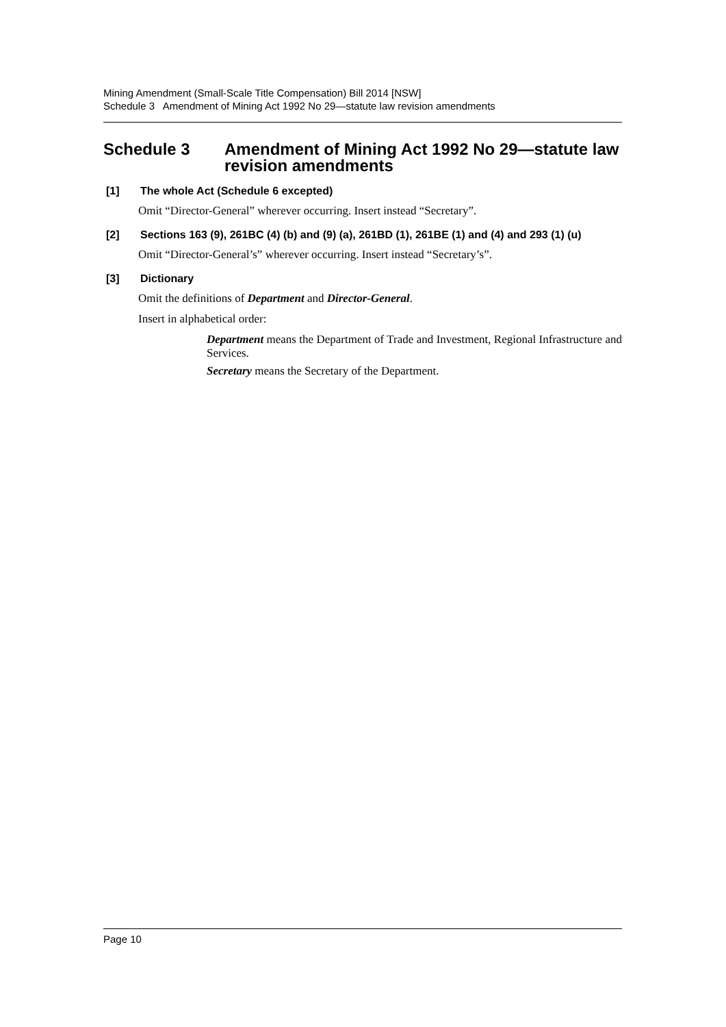Mining Amendment (Small-Scale Title Compensation) Bill 2014 [NSW]
Schedule 3 Amendment of Mining Act 1992 No 29—statute law revision amendments
Schedule 3 Amendment of Mining Act 1992 No 29—statute law revision amendments
[1] The whole Act (Schedule 6 excepted)
Omit “Director-General” wherever occurring. Insert instead “Secretary”.
[2] Sections 163 (9), 261BC (4) (b) and (9) (a), 261BD (1), 261BE (1) and (4) and 293 (1) (u)
Omit “Director-General’s” wherever occurring. Insert instead “Secretary’s”.
[3] Dictionary
Omit the definitions of Department and Director-General.
Insert in alphabetical order:
Department means the Department of Trade and Investment, Regional Infrastructure and Services.
Secretary means the Secretary of the Department.
Page 10